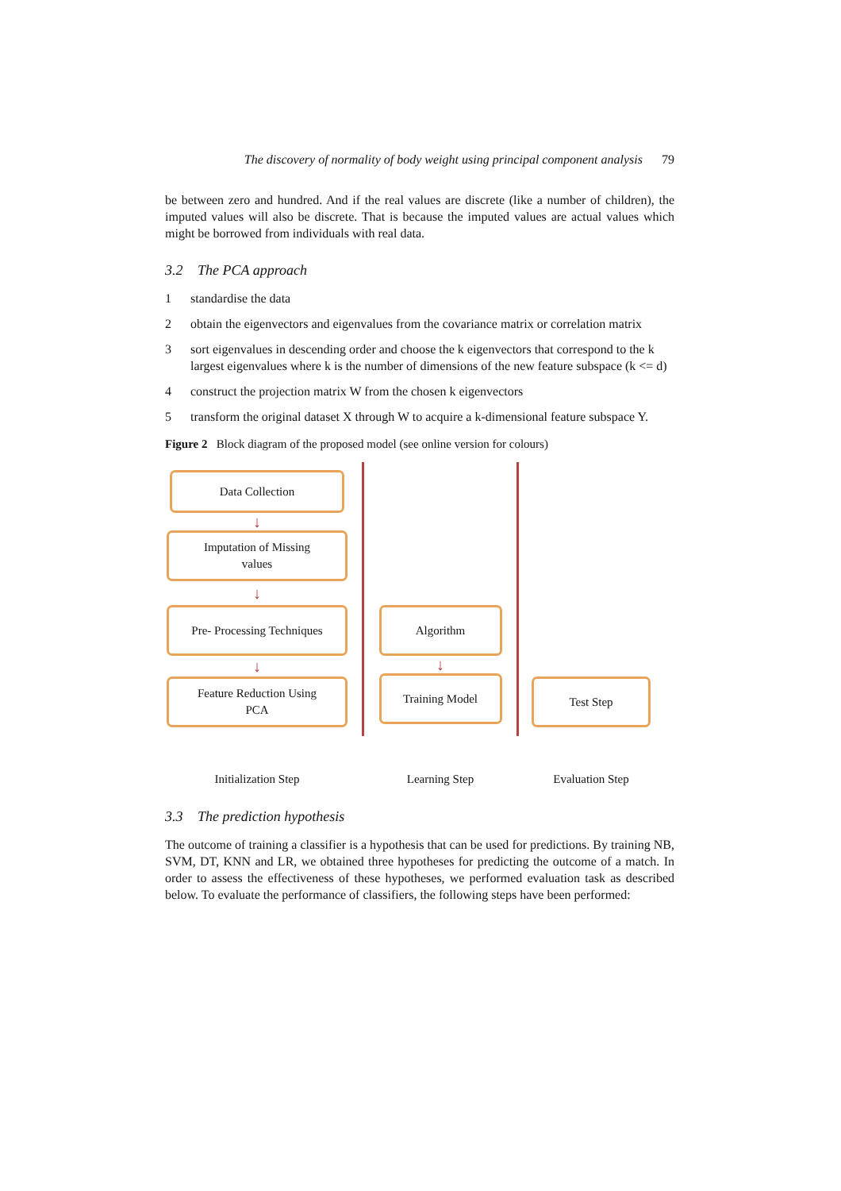The discovery of normality of body weight using principal component analysis 79
be between zero and hundred. And if the real values are discrete (like a number of children), the imputed values will also be discrete. That is because the imputed values are actual values which might be borrowed from individuals with real data.
3.2 The PCA approach
1 standardise the data
2 obtain the eigenvectors and eigenvalues from the covariance matrix or correlation matrix
3 sort eigenvalues in descending order and choose the k eigenvectors that correspond to the k largest eigenvalues where k is the number of dimensions of the new feature subspace (k <= d)
4 construct the projection matrix W from the chosen k eigenvectors
5 transform the original dataset X through W to acquire a k-dimensional feature subspace Y.
Figure 2 Block diagram of the proposed model (see online version for colours)
Data Collection
↓
Imputation of Missing
values
↓
Pre- Processing Techniques
↓
Feature Reduction Using
PCA
Initialization Step
Algorithm
↓
Training Model
Learning Step
Test Step
Evaluation Step
3.3 The prediction hypothesis
The outcome of training a classifier is a hypothesis that can be used for predictions. By training NB, SVM, DT, KNN and LR, we obtained three hypotheses for predicting the outcome of a match. In order to assess the effectiveness of these hypotheses, we performed evaluation task as described below. To evaluate the performance of classifiers, the following steps have been performed: